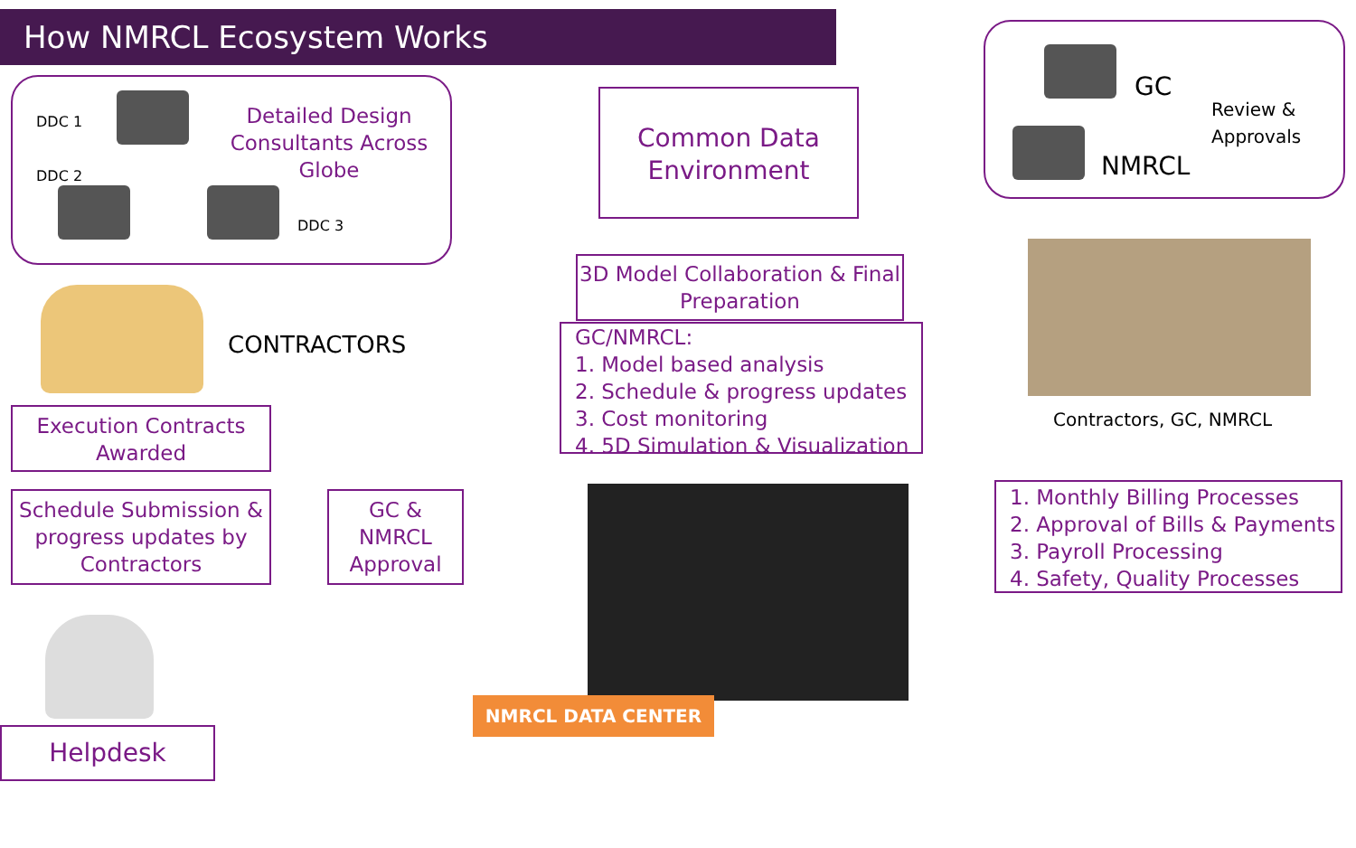How NMRCL Ecosystem Works
DDC 1
DDC 2
DDC 3
Detailed Design Consultants Across Globe
Common Data Environment
GC
NMRCL
Review &
Approvals
3D Model Collaboration & Final Preparation
GC/NMRCL:
1. Model based analysis
2. Schedule & progress updates
3. Cost monitoring
4. 5D Simulation & Visualization
CONTRACTORS
Execution Contracts Awarded
Schedule Submission & progress updates by Contractors
GC & NMRCL Approval
Contractors, GC, NMRCL
1. Monthly Billing Processes
2. Approval of Bills & Payments
3. Payroll Processing
4. Safety, Quality Processes
NMRCL DATA CENTER
Helpdesk